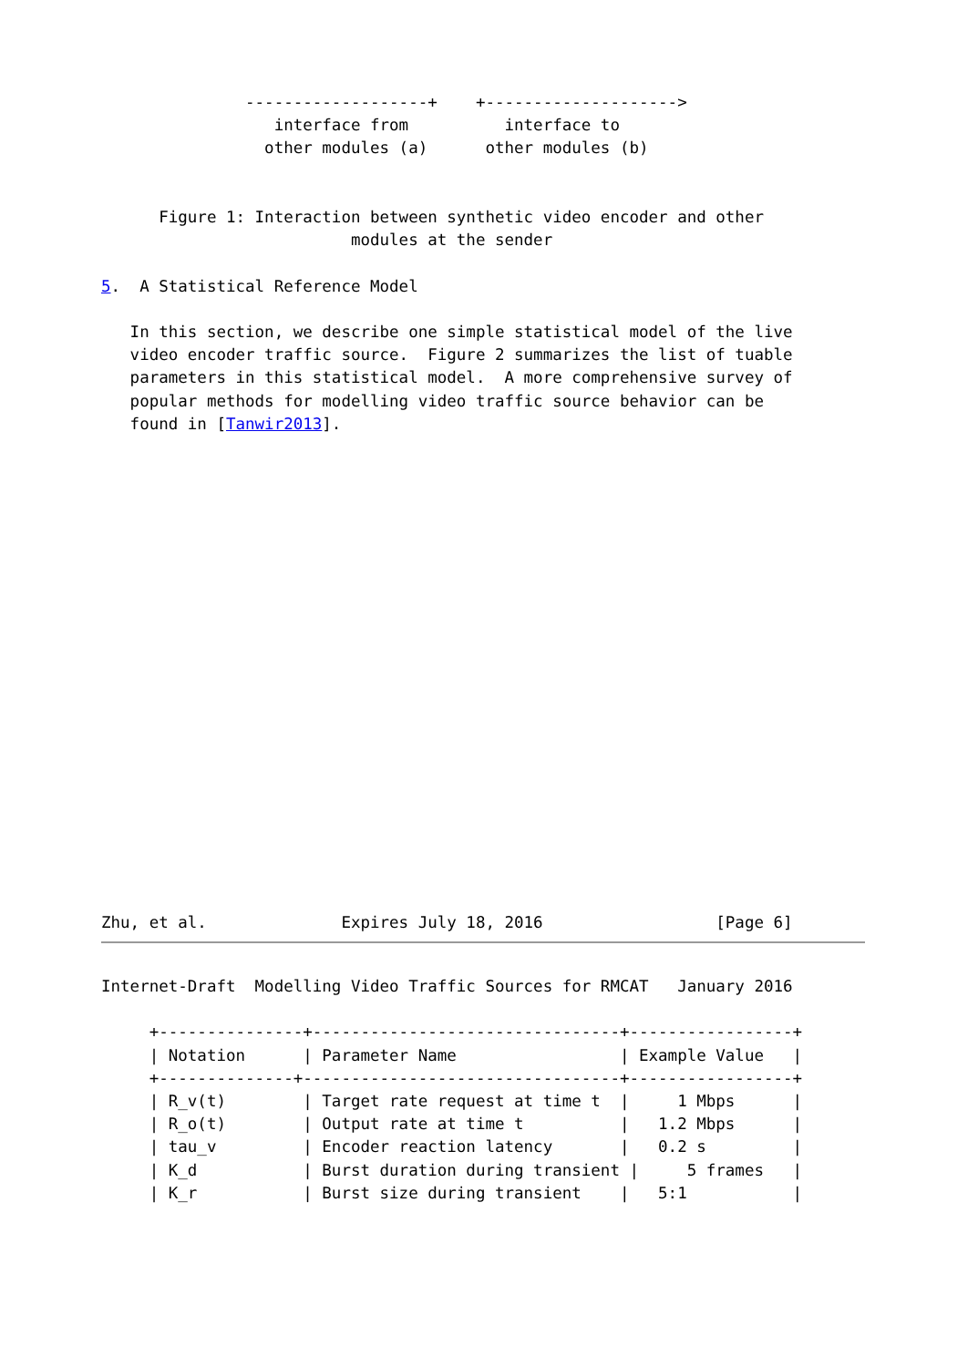-------------------+    +-------------------->
                  interface from          interface to
                 other modules (a)      other modules (b)


      Figure 1: Interaction between synthetic video encoder and other
                          modules at the sender

5.  A Statistical Reference Model

   In this section, we describe one simple statistical model of the live
   video encoder traffic source.  Figure 2 summarizes the list of tuable
   parameters in this statistical model.  A more comprehensive survey of
   popular methods for modelling video traffic source behavior can be
   found in [Tanwir2013].
Zhu, et al.              Expires July 18, 2016                  [Page 6]
Internet-Draft  Modelling Video Traffic Sources for RMCAT   January 2016
| Notation |
| --- |
     +---------------+--------------------------------+-----------------+
     | Notation      | Parameter Name                 | Example Value   |
     +--------------+---------------------------------+-----------------+
     | R_v(t)        | Target rate request at time t  |     1 Mbps      |
     | R_o(t)        | Output rate at time t          |   1.2 Mbps      |
     | tau_v         | Encoder reaction latency       |   0.2 s         |
     | K_d           | Burst duration during transient |     5 frames   |
     | K_r           | Burst size during transient    |   5:1           |